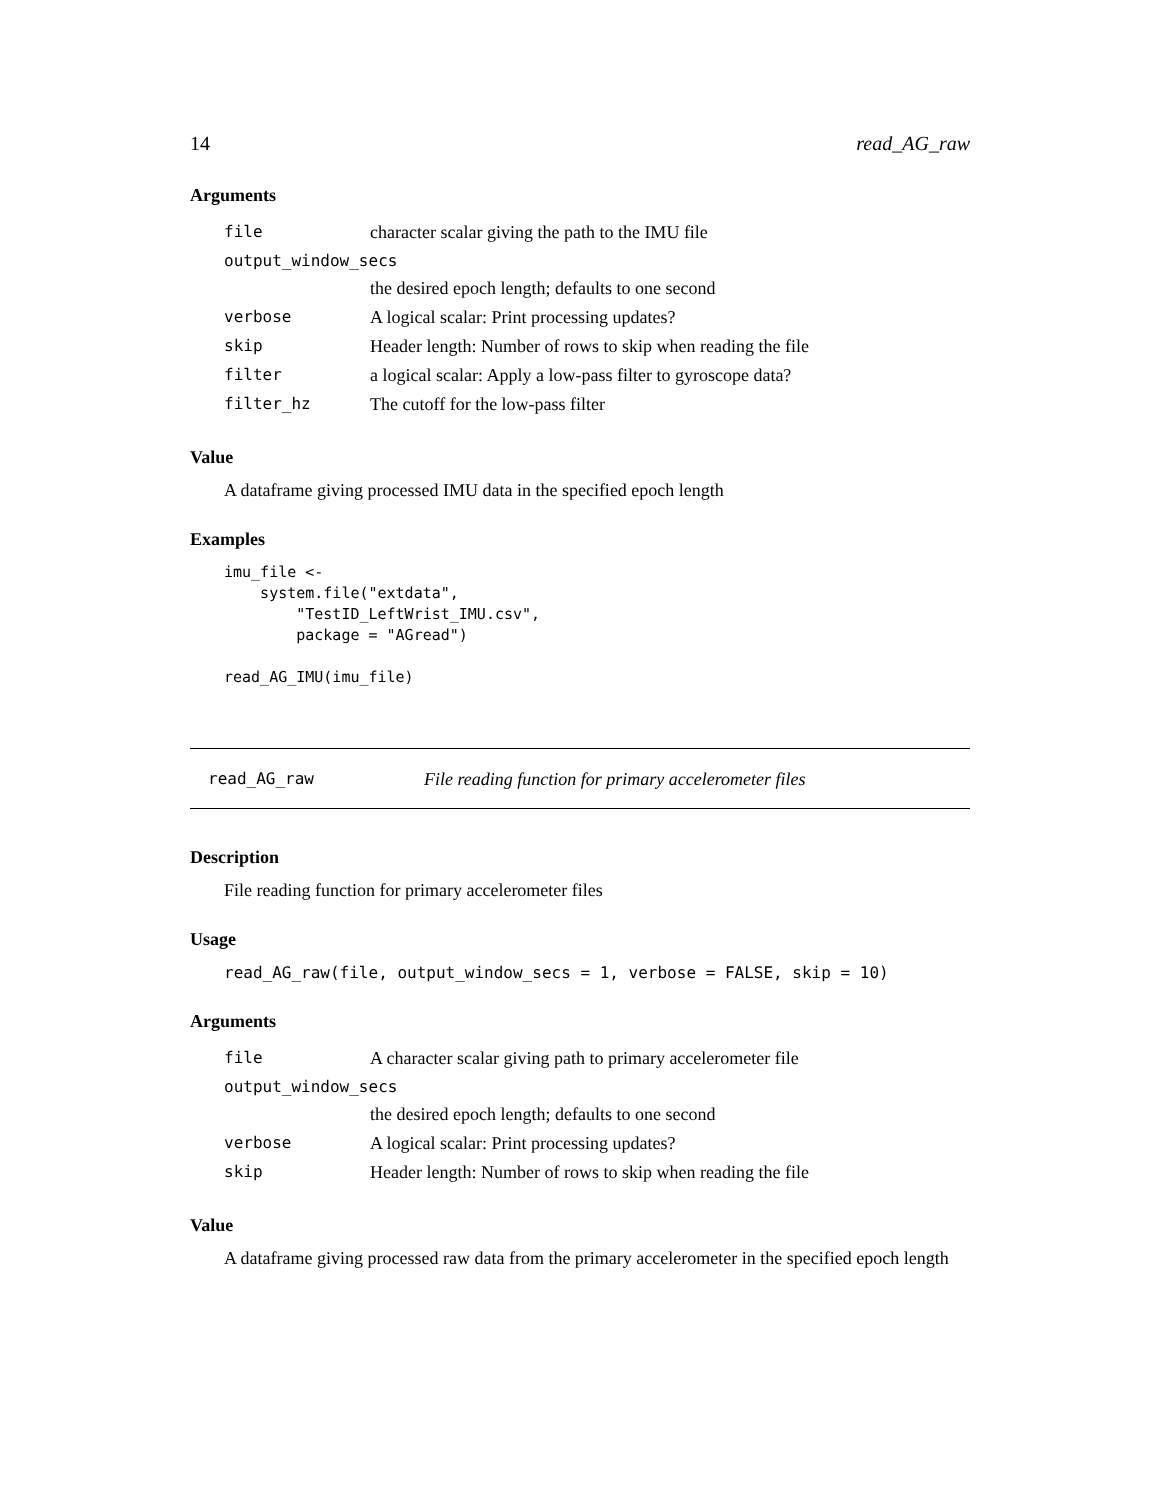14 read_AG_raw
Arguments
| file | character scalar giving the path to the IMU file |
| output_window_secs | |
| | the desired epoch length; defaults to one second |
| verbose | A logical scalar: Print processing updates? |
| skip | Header length: Number of rows to skip when reading the file |
| filter | a logical scalar: Apply a low-pass filter to gyroscope data? |
| filter_hz | The cutoff for the low-pass filter |
Value
A dataframe giving processed IMU data in the specified epoch length
Examples
imu_file <-
    system.file("extdata",
        "TestID_LeftWrist_IMU.csv",
        package = "AGread")

read_AG_IMU(imu_file)
read_AG_raw File reading function for primary accelerometer files
Description
File reading function for primary accelerometer files
Usage
read_AG_raw(file, output_window_secs = 1, verbose = FALSE, skip = 10)
Arguments
| file | A character scalar giving path to primary accelerometer file |
| output_window_secs | |
| | the desired epoch length; defaults to one second |
| verbose | A logical scalar: Print processing updates? |
| skip | Header length: Number of rows to skip when reading the file |
Value
A dataframe giving processed raw data from the primary accelerometer in the specified epoch length